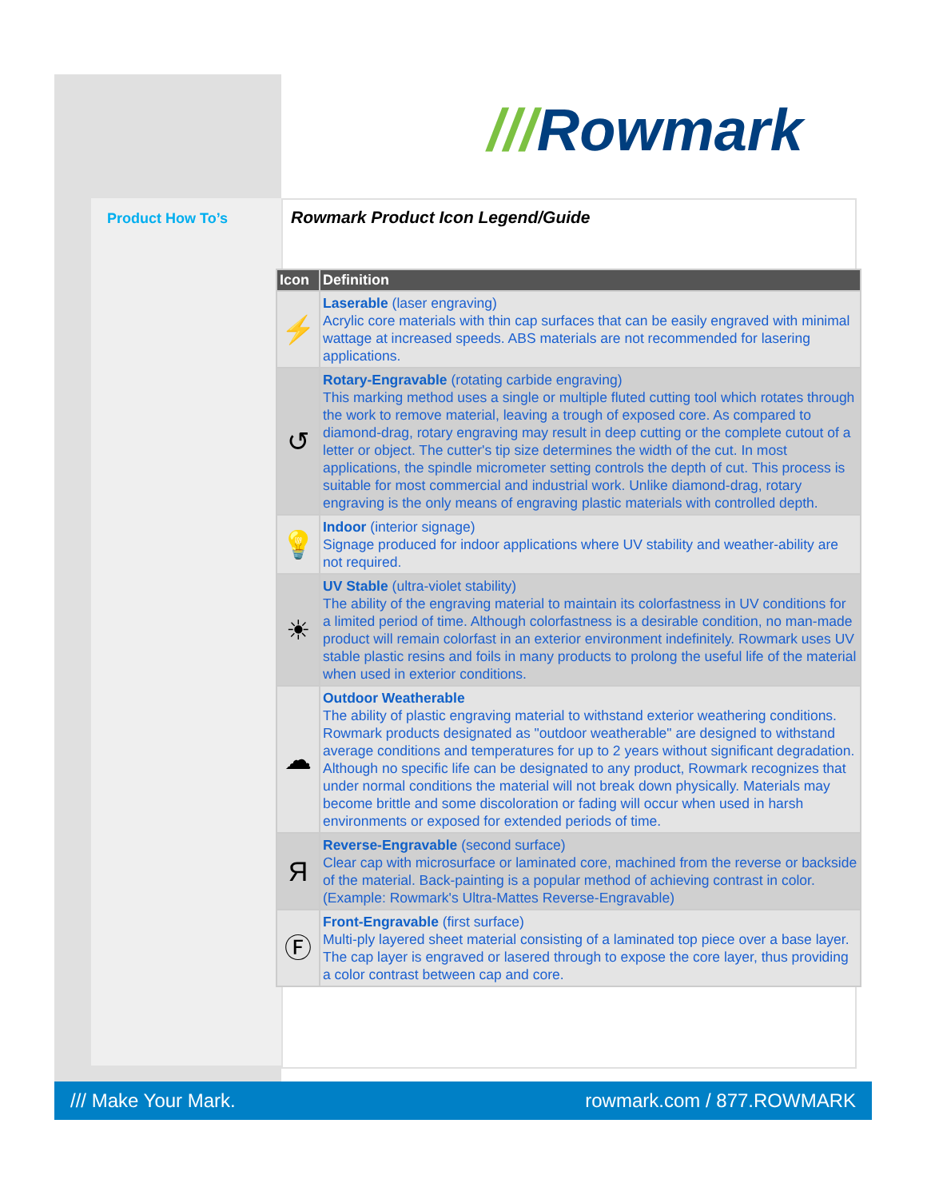///Rowmark
Product How To’s
Rowmark Product Icon Legend/Guide
| Icon | Definition |
| --- | --- |
| ⚡ | Laserable (laser engraving) Acrylic core materials with thin cap surfaces that can be easily engraved with minimal wattage at increased speeds. ABS materials are not recommended for lasering applications. |
| ↺ | Rotary-Engravable (rotating carbide engraving) This marking method uses a single or multiple fluted cutting tool which rotates through the work to remove material, leaving a trough of exposed core. As compared to diamond-drag, rotary engraving may result in deep cutting or the complete cutout of a letter or object. The cutter's tip size determines the width of the cut. In most applications, the spindle micrometer setting controls the depth of cut. This process is suitable for most commercial and industrial work. Unlike diamond-drag, rotary engraving is the only means of engraving plastic materials with controlled depth. |
| 💡 | Indoor (interior signage) Signage produced for indoor applications where UV stability and weather-ability are not required. |
| ☀ | UV Stable (ultra-violet stability) The ability of the engraving material to maintain its colorfastness in UV conditions for a limited period of time. Although colorfastness is a desirable condition, no man-made product will remain colorfast in an exterior environment indefinitely. Rowmark uses UV stable plastic resins and foils in many products to prolong the useful life of the material when used in exterior conditions. |
| ☁ | Outdoor Weatherable The ability of plastic engraving material to withstand exterior weathering conditions. Rowmark products designated as "outdoor weatherable" are designed to withstand average conditions and temperatures for up to 2 years without significant degradation. Although no specific life can be designated to any product, Rowmark recognizes that under normal conditions the material will not break down physically. Materials may become brittle and some discoloration or fading will occur when used in harsh environments or exposed for extended periods of time. |
| Я | Reverse-Engravable (second surface) Clear cap with microsurface or laminated core, machined from the reverse or backside of the material. Back-painting is a popular method of achieving contrast in color. (Example: Rowmark's Ultra-Mattes Reverse-Engravable) |
| Ⓕ | Front-Engravable (first surface) Multi-ply layered sheet material consisting of a laminated top piece over a base layer. The cap layer is engraved or lasered through to expose the core layer, thus providing a color contrast between cap and core. |
/// Make Your Mark. rowmark.com / 877.ROWMARK